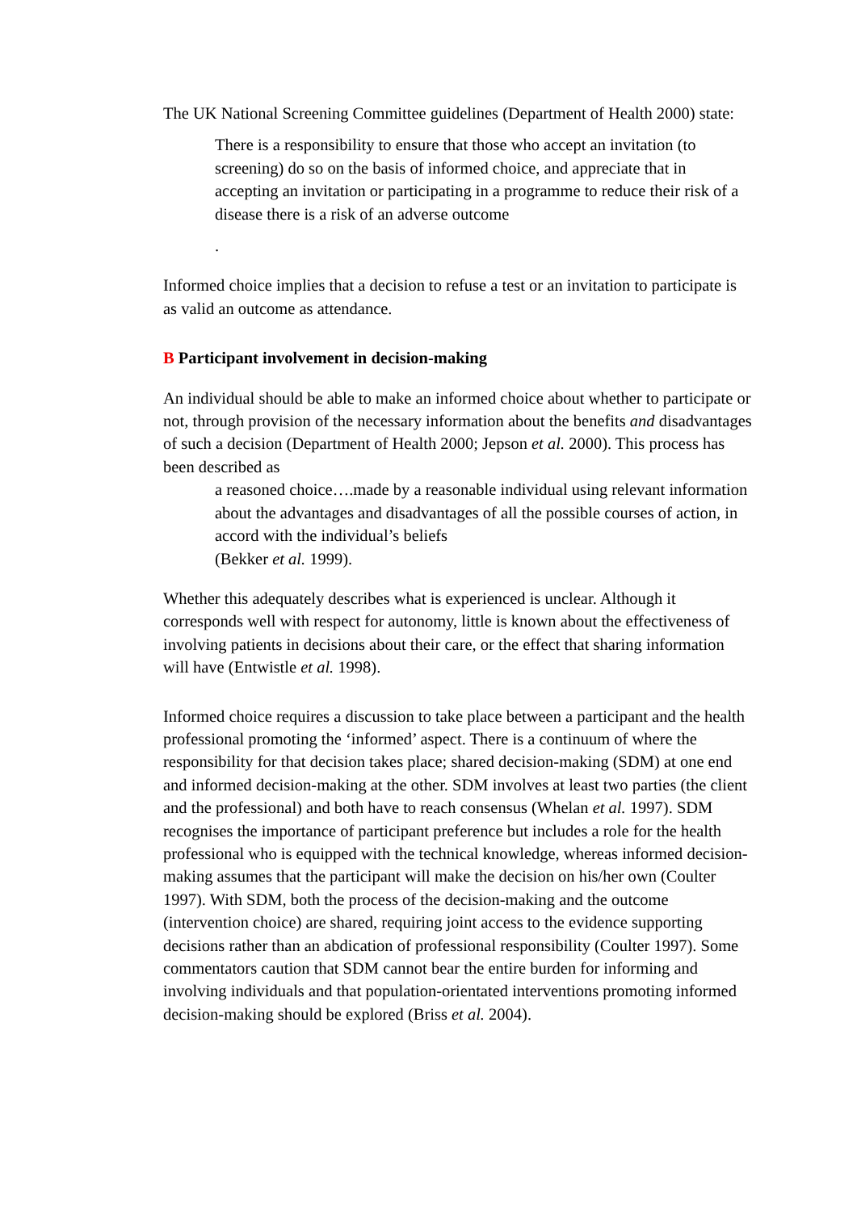The UK National Screening Committee guidelines (Department of Health 2000) state:
There is a responsibility to ensure that those who accept an invitation (to screening) do so on the basis of informed choice, and appreciate that in accepting an invitation or participating in a programme to reduce their risk of a disease there is a risk of an adverse outcome
.
Informed choice implies that a decision to refuse a test or an invitation to participate is as valid an outcome as attendance.
B Participant involvement in decision-making
An individual should be able to make an informed choice about whether to participate or not, through provision of the necessary information about the benefits and disadvantages of such a decision (Department of Health 2000; Jepson et al. 2000). This process has been described as
a reasoned choice….made by a reasonable individual using relevant information about the advantages and disadvantages of all the possible courses of action, in accord with the individual’s beliefs
(Bekker et al. 1999).
Whether this adequately describes what is experienced is unclear. Although it corresponds well with respect for autonomy, little is known about the effectiveness of involving patients in decisions about their care, or the effect that sharing information will have (Entwistle et al. 1998).
Informed choice requires a discussion to take place between a participant and the health professional promoting the ‘informed’ aspect. There is a continuum of where the responsibility for that decision takes place; shared decision-making (SDM) at one end and informed decision-making at the other. SDM involves at least two parties (the client and the professional) and both have to reach consensus (Whelan et al. 1997). SDM recognises the importance of participant preference but includes a role for the health professional who is equipped with the technical knowledge, whereas informed decision-making assumes that the participant will make the decision on his/her own (Coulter 1997). With SDM, both the process of the decision-making and the outcome (intervention choice) are shared, requiring joint access to the evidence supporting decisions rather than an abdication of professional responsibility (Coulter 1997). Some commentators caution that SDM cannot bear the entire burden for informing and involving individuals and that population-orientated interventions promoting informed decision-making should be explored (Briss et al. 2004).